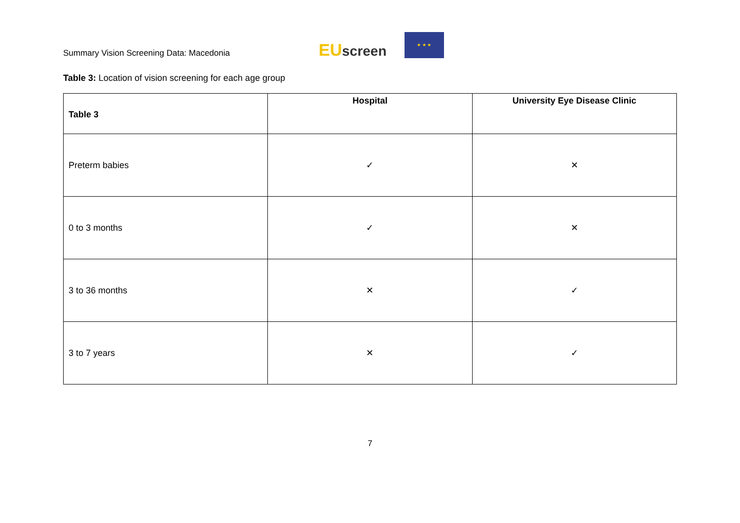Summary Vision Screening Data: Macedonia
EUscreen
★ ★ ★
Table 3: Location of vision screening for each age group
| Table 3 | Hospital | University Eye Disease Clinic |
| --- | --- | --- |
| Preterm babies | ✓ | ✕ |
| 0 to 3 months | ✓ | ✕ |
| 3 to 36 months | ✕ | ✓ |
| 3 to 7 years | ✕ | ✓ |
7